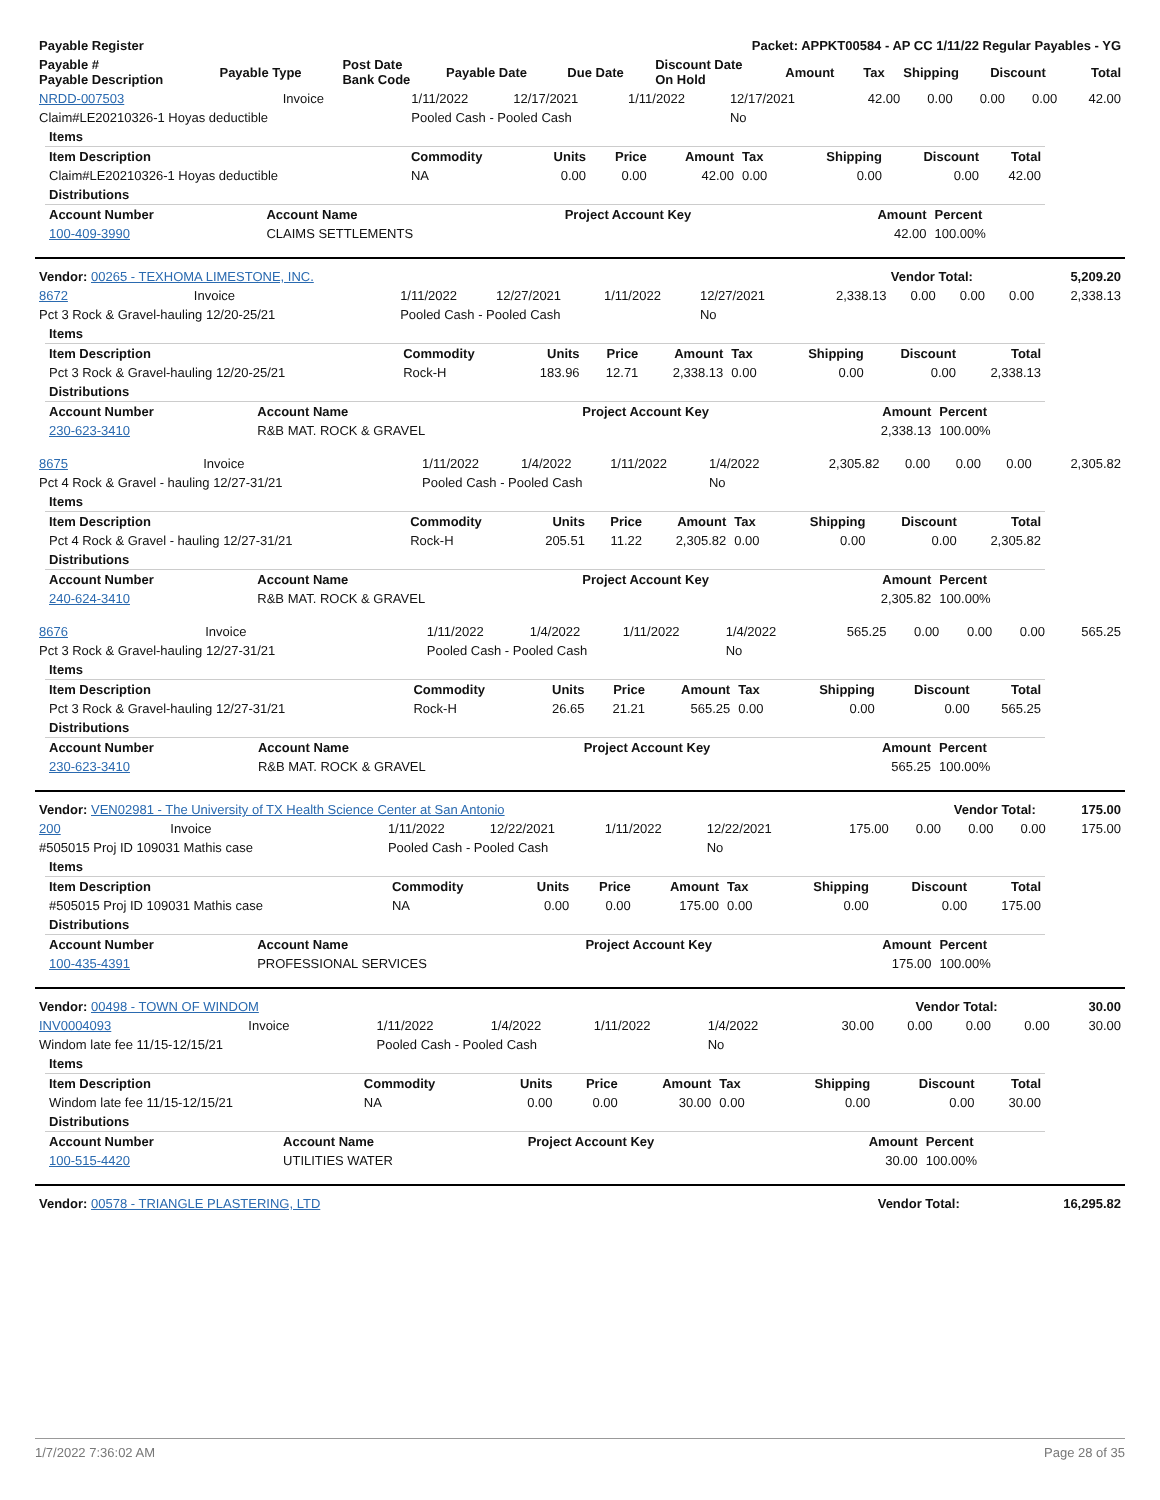| Payable Register | Packet: APPKT00584 - AP CC 1/11/22 Regular Payables - YG |
| --- | --- |
| Payable # Payable Description | Payable Type | Post Date Bank Code | Payable Date | Due Date | Discount Date On Hold | Amount | Tax | Shipping | Discount | Total |
| --- | --- | --- | --- | --- | --- | --- | --- | --- | --- | --- |
| NRDD-007503 | Invoice | 1/11/2022 | 12/17/2021 | 1/11/2022 | 12/17/2021 | 42.00 | 0.00 | 0.00 | 0.00 | 42.00 |
| Claim#LE20210326-1 Hoyas deductible | | Pooled Cash - Pooled Cash | | | No | | | | | |
| Items | | | | | | | | |
| --- | --- | --- | --- | --- | --- | --- | --- | --- |
| Item Description | Commodity | Units | Price | Amount | Tax | Shipping | Discount | Total |
| Claim#LE20210326-1 Hoyas deductible | NA | 0.00 | 0.00 | 42.00 | 0.00 | 0.00 | 0.00 | 42.00 |
| Distributions | | | | |
| --- | --- | --- | --- | --- |
| Account Number | Account Name | Project Account Key | Amount | Percent |
| 100-409-3990 | CLAIMS SETTLEMENTS | | 42.00 | 100.00% |
| Vendor: 00265 - TEXHOMA LIMESTONE, INC. | Vendor Total: | 5,209.20 |
| --- | --- | --- |
| 8672 | Invoice | 1/11/2022 | 12/27/2021 | 1/11/2022 | 12/27/2021 | 2,338.13 | 0.00 | 0.00 | 0.00 | 2,338.13 |
| Pct 3 Rock & Gravel-hauling 12/20-25/21 | | Pooled Cash - Pooled Cash | | | No | | | | | |
| Items | | | | | | | | |
| --- | --- | --- | --- | --- | --- | --- | --- | --- |
| Item Description | Commodity | Units | Price | Amount | Tax | Shipping | Discount | Total |
| Pct 3 Rock & Gravel-hauling 12/20-25/21 | Rock-H | 183.96 | 12.71 | 2,338.13 | 0.00 | 0.00 | 0.00 | 2,338.13 |
| Distributions | | | | |
| --- | --- | --- | --- | --- |
| Account Number | Account Name | Project Account Key | Amount | Percent |
| 230-623-3410 | R&B MAT. ROCK & GRAVEL | | 2,338.13 | 100.00% |
| 8675 | Invoice | 1/11/2022 | 1/4/2022 | 1/11/2022 | 1/4/2022 | 2,305.82 | 0.00 | 0.00 | 0.00 | 2,305.82 |
| Pct 4 Rock & Gravel - hauling 12/27-31/21 | | Pooled Cash - Pooled Cash | | | No | | | | | |
| Items | | | | | | | | |
| --- | --- | --- | --- | --- | --- | --- | --- | --- |
| Item Description | Commodity | Units | Price | Amount | Tax | Shipping | Discount | Total |
| Pct 4 Rock & Gravel - hauling 12/27-31/21 | Rock-H | 205.51 | 11.22 | 2,305.82 | 0.00 | 0.00 | 0.00 | 2,305.82 |
| Distributions | | | | |
| --- | --- | --- | --- | --- |
| Account Number | Account Name | Project Account Key | Amount | Percent |
| 240-624-3410 | R&B MAT. ROCK & GRAVEL | | 2,305.82 | 100.00% |
| 8676 | Invoice | 1/11/2022 | 1/4/2022 | 1/11/2022 | 1/4/2022 | 565.25 | 0.00 | 0.00 | 0.00 | 565.25 |
| Pct 3 Rock & Gravel-hauling 12/27-31/21 | | Pooled Cash - Pooled Cash | | | No | | | | | |
| Items | | | | | | | | |
| --- | --- | --- | --- | --- | --- | --- | --- | --- |
| Item Description | Commodity | Units | Price | Amount | Tax | Shipping | Discount | Total |
| Pct 3 Rock & Gravel-hauling 12/27-31/21 | Rock-H | 26.65 | 21.21 | 565.25 | 0.00 | 0.00 | 0.00 | 565.25 |
| Distributions | | | | |
| --- | --- | --- | --- | --- |
| Account Number | Account Name | Project Account Key | Amount | Percent |
| 230-623-3410 | R&B MAT. ROCK & GRAVEL | | 565.25 | 100.00% |
| Vendor: VEN02981 - The University of TX Health Science Center at San Antonio | Vendor Total: | 175.00 |
| --- | --- | --- |
| 200 | Invoice | 1/11/2022 | 12/22/2021 | 1/11/2022 | 12/22/2021 | 175.00 | 0.00 | 0.00 | 0.00 | 175.00 |
| #505015 Proj ID 109031 Mathis case | | Pooled Cash - Pooled Cash | | | No | | | | | |
| Items | | | | | | | | |
| --- | --- | --- | --- | --- | --- | --- | --- | --- |
| Item Description | Commodity | Units | Price | Amount | Tax | Shipping | Discount | Total |
| #505015 Proj ID 109031 Mathis case | NA | 0.00 | 0.00 | 175.00 | 0.00 | 0.00 | 0.00 | 175.00 |
| Distributions | | | | |
| --- | --- | --- | --- | --- |
| Account Number | Account Name | Project Account Key | Amount | Percent |
| 100-435-4391 | PROFESSIONAL SERVICES | | 175.00 | 100.00% |
| Vendor: 00498 - TOWN OF WINDOM | Vendor Total: | 30.00 |
| --- | --- | --- |
| INV0004093 | Invoice | 1/11/2022 | 1/4/2022 | 1/11/2022 | 1/4/2022 | 30.00 | 0.00 | 0.00 | 0.00 | 30.00 |
| Windom late fee 11/15-12/15/21 | | Pooled Cash - Pooled Cash | | | No | | | | | |
| Items | | | | | | | | |
| --- | --- | --- | --- | --- | --- | --- | --- | --- |
| Item Description | Commodity | Units | Price | Amount | Tax | Shipping | Discount | Total |
| Windom late fee 11/15-12/15/21 | NA | 0.00 | 0.00 | 30.00 | 0.00 | 0.00 | 0.00 | 30.00 |
| Distributions | | | | |
| --- | --- | --- | --- | --- |
| Account Number | Account Name | Project Account Key | Amount | Percent |
| 100-515-4420 | UTILITIES WATER | | 30.00 | 100.00% |
| Vendor: 00578 - TRIANGLE PLASTERING, LTD | Vendor Total: | 16,295.82 |
| --- | --- | --- |
1/7/2022 7:36:02 AM Page 28 of 35